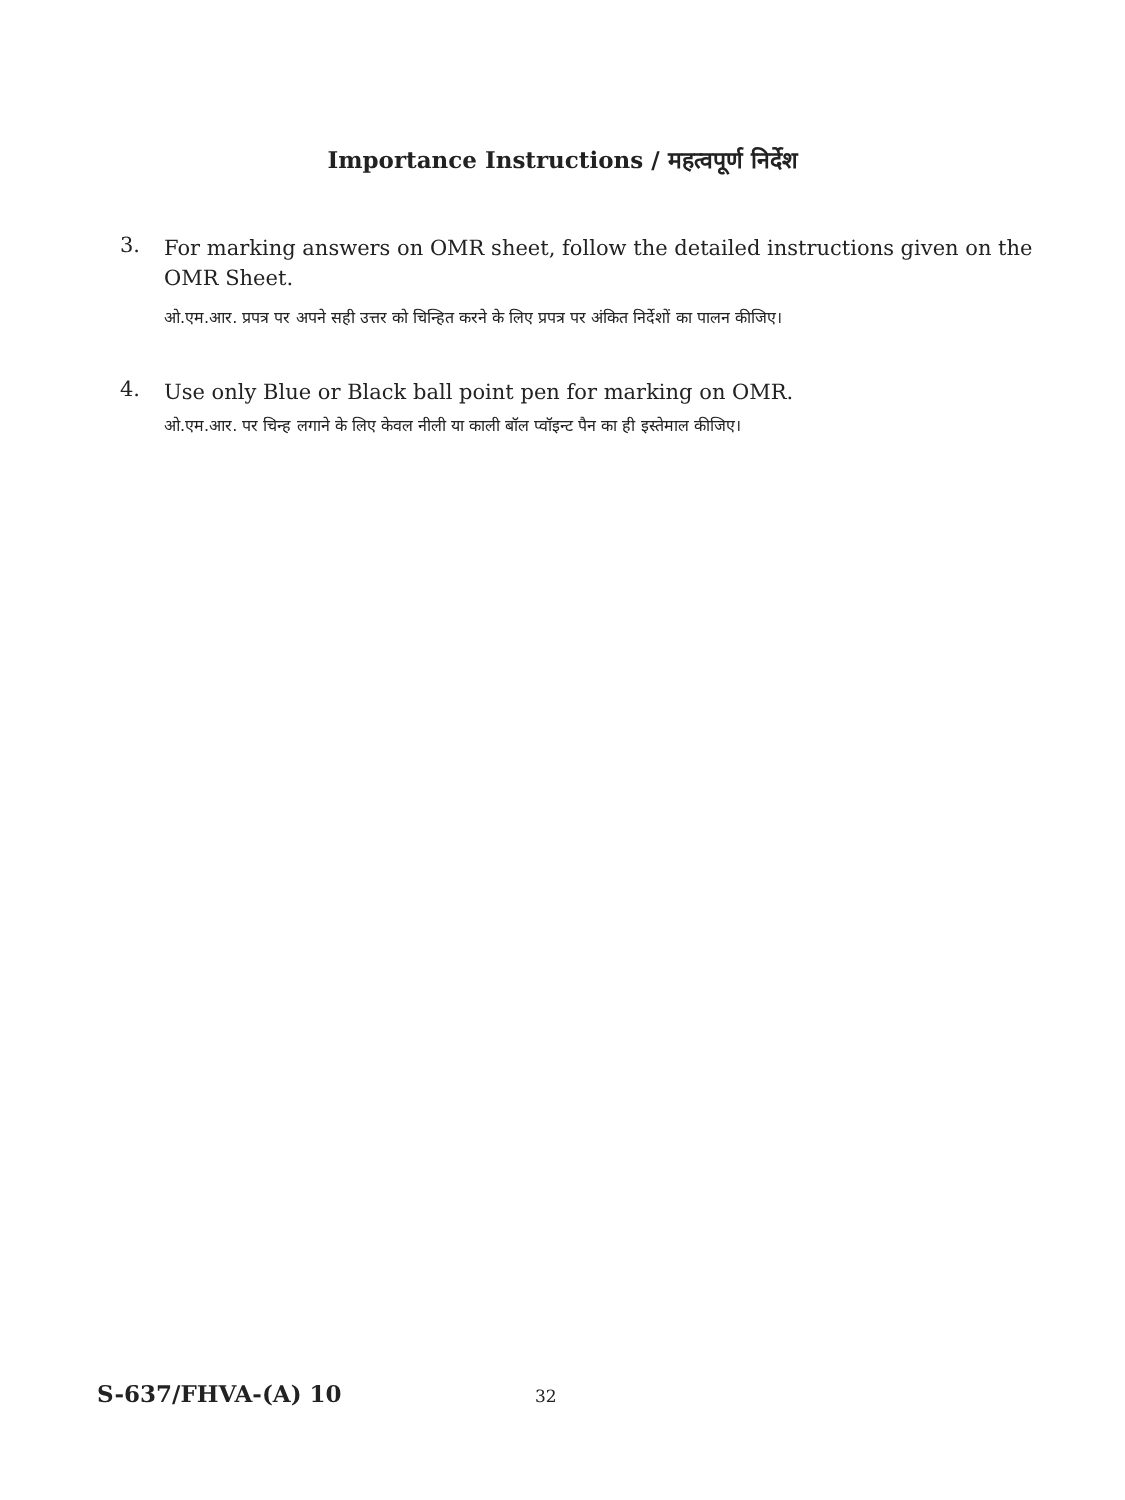Importance Instructions / महत्वपूर्ण निर्देश
3.
For marking answers on OMR sheet, follow the detailed instructions given on the OMR Sheet.
ओ.एम.आर. प्रपत्र पर अपने सही उत्तर को चिन्हित करने के लिए प्रपत्र पर अंकित निर्देशों का पालन कीजिए।
4.
Use only Blue or Black ball point pen for marking on OMR.
ओ.एम.आर. पर चिन्ह लगाने के लिए केवल नीली या काली बॉल प्वॉइन्ट पैन का ही इस्तेमाल कीजिए।
S-637/FHVA-(A) 10 32